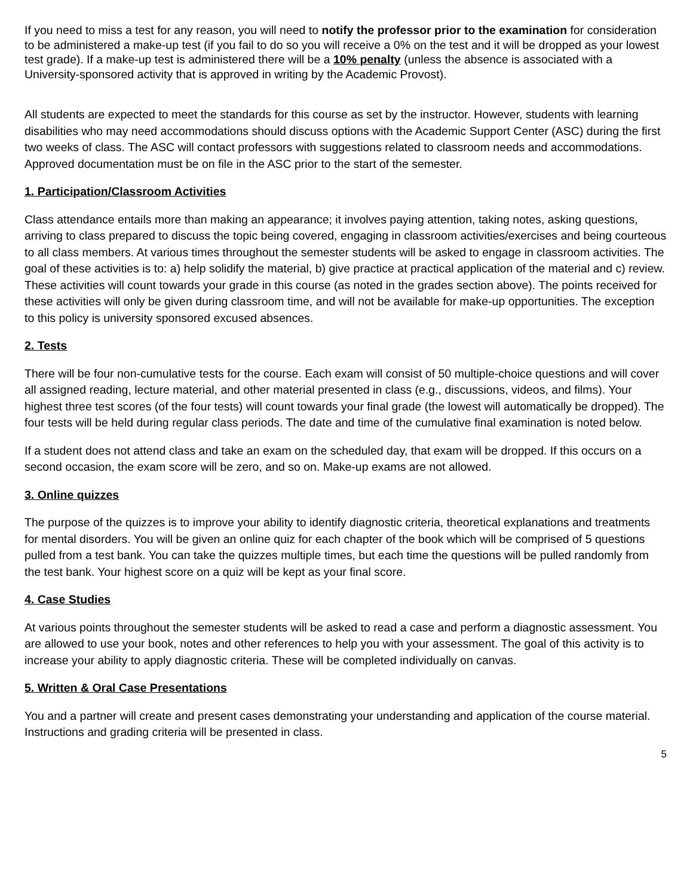If you need to miss a test for any reason, you will need to notify the professor prior to the examination for consideration to be administered a make-up test (if you fail to do so you will receive a 0% on the test and it will be dropped as your lowest test grade). If a make-up test is administered there will be a 10% penalty (unless the absence is associated with a University-sponsored activity that is approved in writing by the Academic Provost).
All students are expected to meet the standards for this course as set by the instructor. However, students with learning disabilities who may need accommodations should discuss options with the Academic Support Center (ASC) during the first two weeks of class. The ASC will contact professors with suggestions related to classroom needs and accommodations. Approved documentation must be on file in the ASC prior to the start of the semester.
1. Participation/Classroom Activities
Class attendance entails more than making an appearance; it involves paying attention, taking notes, asking questions, arriving to class prepared to discuss the topic being covered, engaging in classroom activities/exercises and being courteous to all class members. At various times throughout the semester students will be asked to engage in classroom activities. The goal of these activities is to: a) help solidify the material, b) give practice at practical application of the material and c) review. These activities will count towards your grade in this course (as noted in the grades section above). The points received for these activities will only be given during classroom time, and will not be available for make-up opportunities. The exception to this policy is university sponsored excused absences.
2. Tests
There will be four non-cumulative tests for the course. Each exam will consist of 50 multiple-choice questions and will cover all assigned reading, lecture material, and other material presented in class (e.g., discussions, videos, and films). Your highest three test scores (of the four tests) will count towards your final grade (the lowest will automatically be dropped). The four tests will be held during regular class periods. The date and time of the cumulative final examination is noted below.
If a student does not attend class and take an exam on the scheduled day, that exam will be dropped. If this occurs on a second occasion, the exam score will be zero, and so on. Make-up exams are not allowed.
3. Online quizzes
The purpose of the quizzes is to improve your ability to identify diagnostic criteria, theoretical explanations and treatments for mental disorders. You will be given an online quiz for each chapter of the book which will be comprised of 5 questions pulled from a test bank. You can take the quizzes multiple times, but each time the questions will be pulled randomly from the test bank. Your highest score on a quiz will be kept as your final score.
4. Case Studies
At various points throughout the semester students will be asked to read a case and perform a diagnostic assessment. You are allowed to use your book, notes and other references to help you with your assessment. The goal of this activity is to increase your ability to apply diagnostic criteria. These will be completed individually on canvas.
5. Written & Oral Case Presentations
You and a partner will create and present cases demonstrating your understanding and application of the course material. Instructions and grading criteria will be presented in class.
5